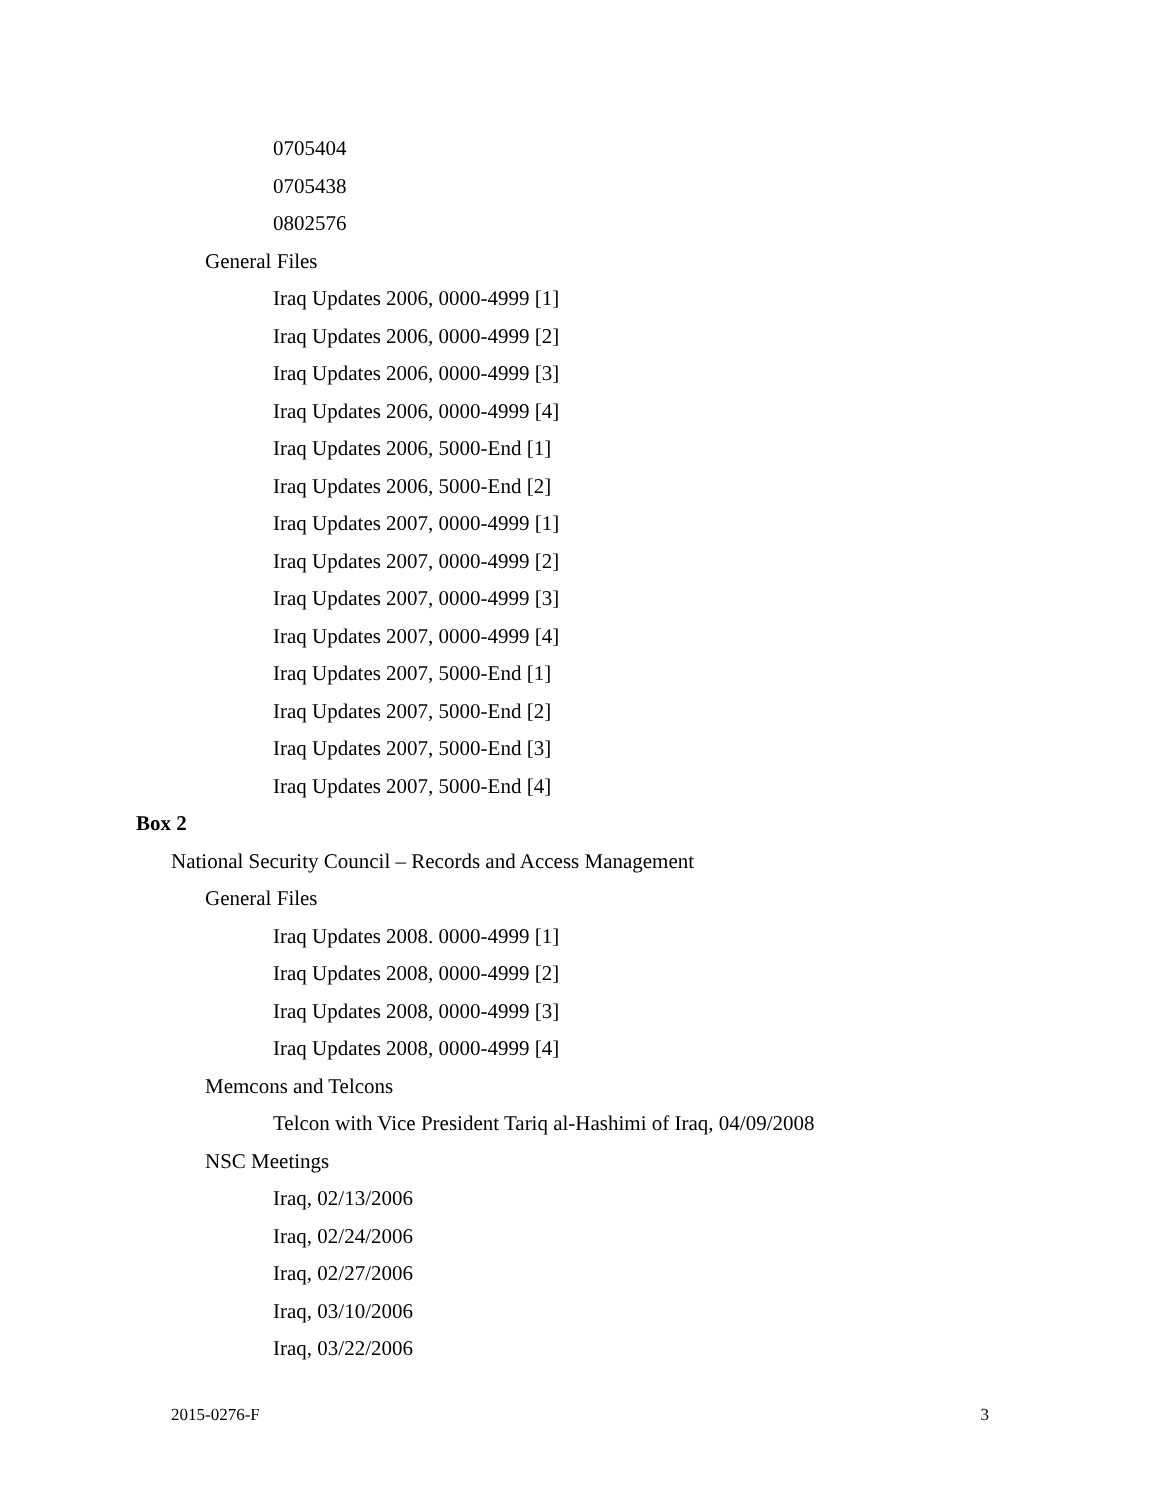0705404
0705438
0802576
General Files
Iraq Updates 2006, 0000-4999 [1]
Iraq Updates 2006, 0000-4999 [2]
Iraq Updates 2006, 0000-4999 [3]
Iraq Updates 2006, 0000-4999 [4]
Iraq Updates 2006, 5000-End [1]
Iraq Updates 2006, 5000-End [2]
Iraq Updates 2007, 0000-4999 [1]
Iraq Updates 2007, 0000-4999 [2]
Iraq Updates 2007, 0000-4999 [3]
Iraq Updates 2007, 0000-4999 [4]
Iraq Updates 2007, 5000-End [1]
Iraq Updates 2007, 5000-End [2]
Iraq Updates 2007, 5000-End [3]
Iraq Updates 2007, 5000-End [4]
Box 2
National Security Council – Records and Access Management
General Files
Iraq Updates 2008. 0000-4999 [1]
Iraq Updates 2008, 0000-4999 [2]
Iraq Updates 2008, 0000-4999 [3]
Iraq Updates 2008, 0000-4999 [4]
Memcons and Telcons
Telcon with Vice President Tariq al-Hashimi of Iraq, 04/09/2008
NSC Meetings
Iraq, 02/13/2006
Iraq, 02/24/2006
Iraq, 02/27/2006
Iraq, 03/10/2006
Iraq, 03/22/2006
2015-0276-F 3